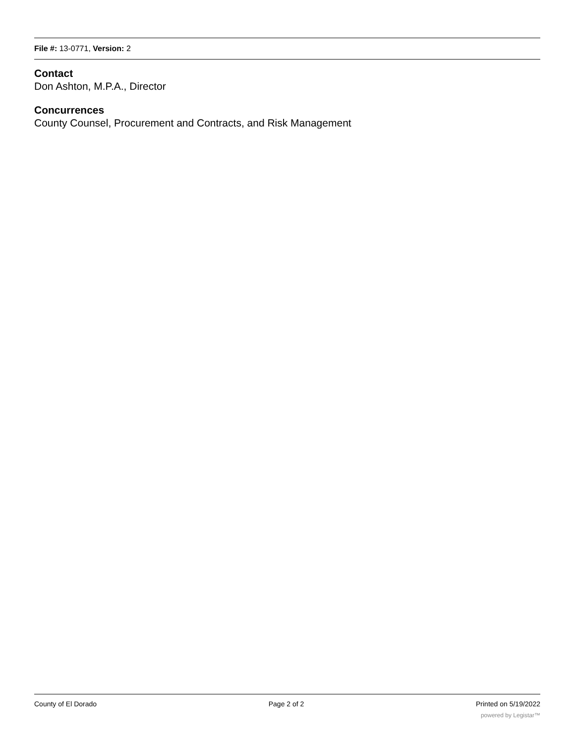File #: 13-0771, Version: 2
Contact
Don Ashton, M.P.A., Director
Concurrences
County Counsel, Procurement and Contracts, and Risk Management
County of El Dorado Page 2 of 2 Printed on 5/19/2022
powered by Legistar™